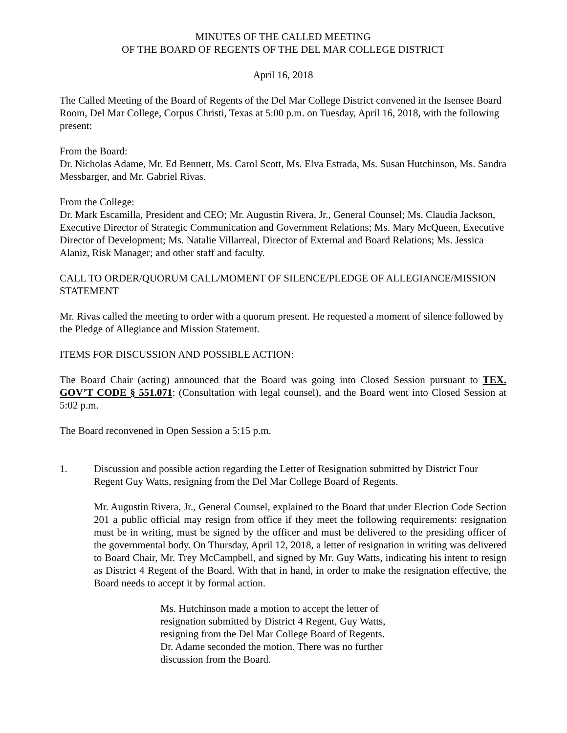MINUTES OF THE CALLED MEETING
OF THE BOARD OF REGENTS OF THE DEL MAR COLLEGE DISTRICT
April 16, 2018
The Called Meeting of the Board of Regents of the Del Mar College District convened in the Isensee Board Room, Del Mar College, Corpus Christi, Texas at 5:00 p.m. on Tuesday, April 16, 2018, with the following present:
From the Board:
Dr. Nicholas Adame, Mr. Ed Bennett, Ms. Carol Scott, Ms. Elva Estrada, Ms. Susan Hutchinson, Ms. Sandra Messbarger, and Mr. Gabriel Rivas.
From the College:
Dr. Mark Escamilla, President and CEO; Mr. Augustin Rivera, Jr., General Counsel; Ms. Claudia Jackson, Executive Director of Strategic Communication and Government Relations; Ms. Mary McQueen, Executive Director of Development; Ms. Natalie Villarreal, Director of External and Board Relations; Ms. Jessica Alaniz, Risk Manager; and other staff and faculty.
CALL TO ORDER/QUORUM CALL/MOMENT OF SILENCE/PLEDGE OF ALLEGIANCE/MISSION STATEMENT
Mr. Rivas called the meeting to order with a quorum present. He requested a moment of silence followed by the Pledge of Allegiance and Mission Statement.
ITEMS FOR DISCUSSION AND POSSIBLE ACTION:
The Board Chair (acting) announced that the Board was going into Closed Session pursuant to TEX. GOV’T CODE § 551.071: (Consultation with legal counsel), and the Board went into Closed Session at 5:02 p.m.
The Board reconvened in Open Session a 5:15 p.m.
1. Discussion and possible action regarding the Letter of Resignation submitted by District Four Regent Guy Watts, resigning from the Del Mar College Board of Regents.
Mr. Augustin Rivera, Jr., General Counsel, explained to the Board that under Election Code Section 201 a public official may resign from office if they meet the following requirements: resignation must be in writing, must be signed by the officer and must be delivered to the presiding officer of the governmental body. On Thursday, April 12, 2018, a letter of resignation in writing was delivered to Board Chair, Mr. Trey McCampbell, and signed by Mr. Guy Watts, indicating his intent to resign as District 4 Regent of the Board. With that in hand, in order to make the resignation effective, the Board needs to accept it by formal action.
Ms. Hutchinson made a motion to accept the letter of resignation submitted by District 4 Regent, Guy Watts, resigning from the Del Mar College Board of Regents. Dr. Adame seconded the motion. There was no further discussion from the Board.